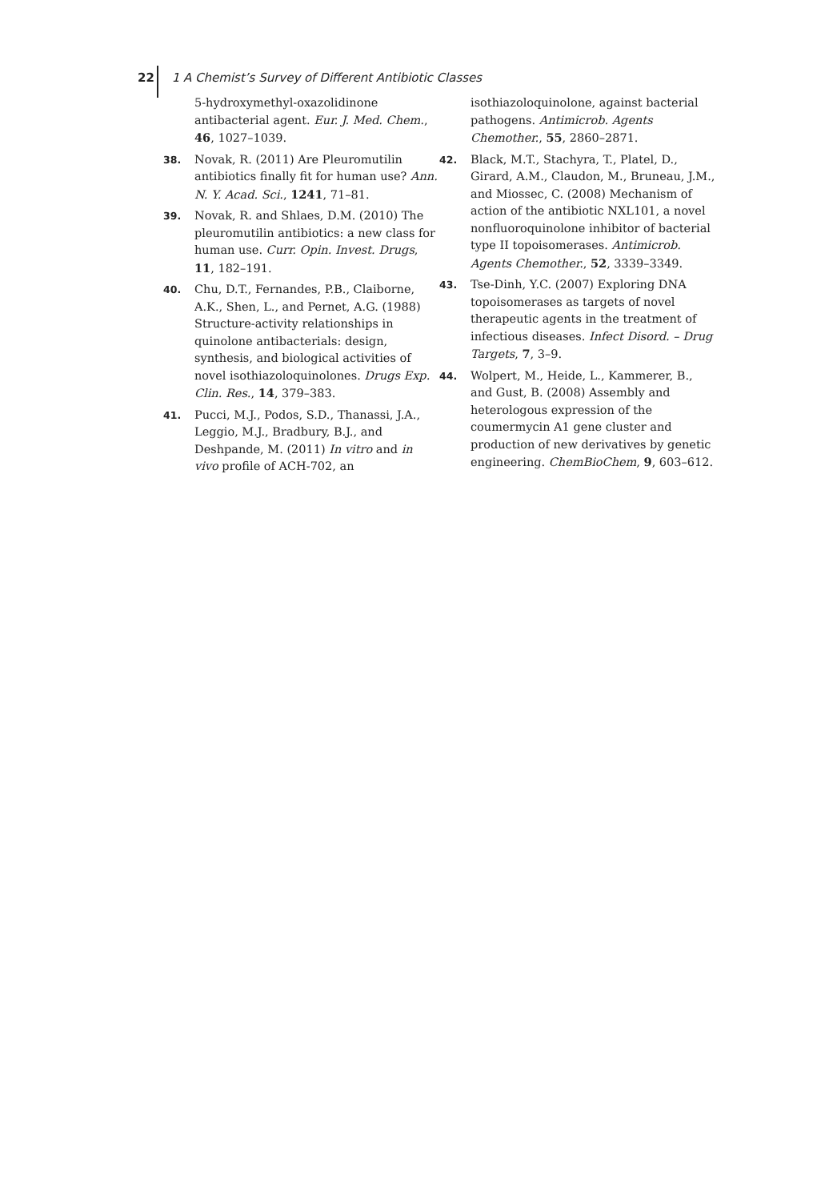22 1 A Chemist’s Survey of Different Antibiotic Classes
5-hydroxymethyl-oxazolidinone antibacterial agent. Eur. J. Med. Chem., 46, 1027–1039.
38. Novak, R. (2011) Are Pleuromutilin antibiotics finally fit for human use? Ann. N. Y. Acad. Sci., 1241, 71–81.
39. Novak, R. and Shlaes, D.M. (2010) The pleuromutilin antibiotics: a new class for human use. Curr. Opin. Invest. Drugs, 11, 182–191.
40. Chu, D.T., Fernandes, P.B., Claiborne, A.K., Shen, L., and Pernet, A.G. (1988) Structure-activity relationships in quinolone antibacterials: design, synthesis, and biological activities of novel isothiazoloquinolones. Drugs Exp. Clin. Res., 14, 379–383.
41. Pucci, M.J., Podos, S.D., Thanassi, J.A., Leggio, M.J., Bradbury, B.J., and Deshpande, M. (2011) In vitro and in vivo profile of ACH-702, an
isothiazoloquinolone, against bacterial pathogens. Antimicrob. Agents Chemother., 55, 2860–2871.
42. Black, M.T., Stachyra, T., Platel, D., Girard, A.M., Claudon, M., Bruneau, J.M., and Miossec, C. (2008) Mechanism of action of the antibiotic NXL101, a novel nonfluoroquinolone inhibitor of bacterial type II topoisomerases. Antimicrob. Agents Chemother., 52, 3339–3349.
43. Tse-Dinh, Y.C. (2007) Exploring DNA topoisomerases as targets of novel therapeutic agents in the treatment of infectious diseases. Infect Disord. – Drug Targets, 7, 3–9.
44. Wolpert, M., Heide, L., Kammerer, B., and Gust, B. (2008) Assembly and heterologous expression of the coumermycin A1 gene cluster and production of new derivatives by genetic engineering. ChemBioChem, 9, 603–612.